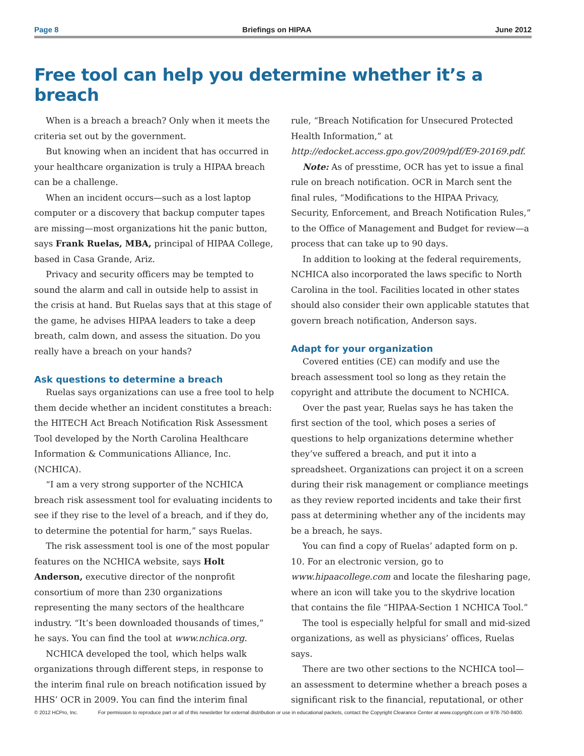Page 8 Briefings on HIPAA June 2012
Free tool can help you determine whether it’s a breach
When is a breach a breach? Only when it meets the criteria set out by the government.
But knowing when an incident that has occurred in your healthcare organization is truly a HIPAA breach can be a challenge.
When an incident occurs—such as a lost laptop computer or a discovery that backup computer tapes are missing—most organizations hit the panic button, says Frank Ruelas, MBA, principal of HIPAA College, based in Casa Grande, Ariz.
Privacy and security officers may be tempted to sound the alarm and call in outside help to assist in the crisis at hand. But Ruelas says that at this stage of the game, he advises HIPAA leaders to take a deep breath, calm down, and assess the situation. Do you really have a breach on your hands?
Ask questions to determine a breach
Ruelas says organizations can use a free tool to help them decide whether an incident constitutes a breach: the HITECH Act Breach Notification Risk Assessment Tool developed by the North Carolina Healthcare Information & Communications Alliance, Inc. (NCHICA).
“I am a very strong supporter of the NCHICA breach risk assessment tool for evaluating incidents to see if they rise to the level of a breach, and if they do, to determine the potential for harm,” says Ruelas.
The risk assessment tool is one of the most popular features on the NCHICA website, says Holt Anderson, executive director of the nonprofit consortium of more than 230 organizations representing the many sectors of the healthcare industry. “It’s been downloaded thousands of times,” he says. You can find the tool at www.nchica.org.
NCHICA developed the tool, which helps walk organizations through different steps, in response to the interim final rule on breach notification issued by HHS’ OCR in 2009. You can find the interim final
rule, “Breach Notification for Unsecured Protected Health Information,” at http://edocket.access.gpo.gov/2009/pdf/E9-20169.pdf.
Note: As of presstime, OCR has yet to issue a final rule on breach notification. OCR in March sent the final rules, “Modifications to the HIPAA Privacy, Security, Enforcement, and Breach Notification Rules,” to the Office of Management and Budget for review—a process that can take up to 90 days.
In addition to looking at the federal requirements, NCHICA also incorporated the laws specific to North Carolina in the tool. Facilities located in other states should also consider their own applicable statutes that govern breach notification, Anderson says.
Adapt for your organization
Covered entities (CE) can modify and use the breach assessment tool so long as they retain the copyright and attribute the document to NCHICA.
Over the past year, Ruelas says he has taken the first section of the tool, which poses a series of questions to help organizations determine whether they’ve suffered a breach, and put it into a spreadsheet. Organizations can project it on a screen during their risk management or compliance meetings as they review reported incidents and take their first pass at determining whether any of the incidents may be a breach, he says.
You can find a copy of Ruelas’ adapted form on p. 10. For an electronic version, go to www.hipaacollege.com and locate the filesharing page, where an icon will take you to the skydrive location that contains the file “HIPAA-Section 1 NCHICA Tool.”
The tool is especially helpful for small and mid-sized organizations, as well as physicians’ offices, Ruelas says.
There are two other sections to the NCHICA tool—an assessment to determine whether a breach poses a significant risk to the financial, reputational, or other
© 2012 HCPro, Inc. For permission to reproduce part or all of this newsletter for external distribution or use in educational packets, contact the Copyright Clearance Center at www.copyright.com or 978-750-8400.